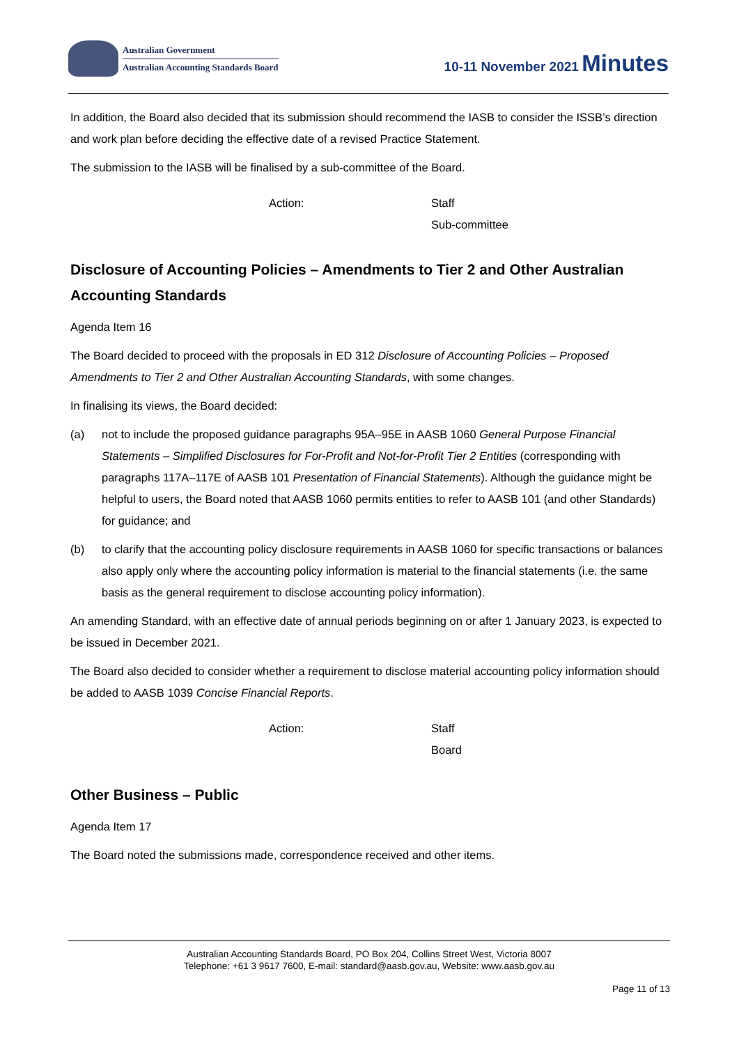Australian Government
Australian Accounting Standards Board
10-11 November 2021 Minutes
In addition, the Board also decided that its submission should recommend the IASB to consider the ISSB’s direction and work plan before deciding the effective date of a revised Practice Statement.
The submission to the IASB will be finalised by a sub-committee of the Board.
Action: Staff
Sub-committee
Disclosure of Accounting Policies – Amendments to Tier 2 and Other Australian Accounting Standards
Agenda Item 16
The Board decided to proceed with the proposals in ED 312 Disclosure of Accounting Policies – Proposed Amendments to Tier 2 and Other Australian Accounting Standards, with some changes.
In finalising its views, the Board decided:
(a) not to include the proposed guidance paragraphs 95A–95E in AASB 1060 General Purpose Financial Statements – Simplified Disclosures for For-Profit and Not-for-Profit Tier 2 Entities (corresponding with paragraphs 117A–117E of AASB 101 Presentation of Financial Statements). Although the guidance might be helpful to users, the Board noted that AASB 1060 permits entities to refer to AASB 101 (and other Standards) for guidance; and
(b) to clarify that the accounting policy disclosure requirements in AASB 1060 for specific transactions or balances also apply only where the accounting policy information is material to the financial statements (i.e. the same basis as the general requirement to disclose accounting policy information).
An amending Standard, with an effective date of annual periods beginning on or after 1 January 2023, is expected to be issued in December 2021.
The Board also decided to consider whether a requirement to disclose material accounting policy information should be added to AASB 1039 Concise Financial Reports.
Action: Staff
Board
Other Business – Public
Agenda Item 17
The Board noted the submissions made, correspondence received and other items.
Australian Accounting Standards Board, PO Box 204, Collins Street West, Victoria 8007
Telephone: +61 3 9617 7600, E-mail: standard@aasb.gov.au, Website: www.aasb.gov.au
Page 11 of 13